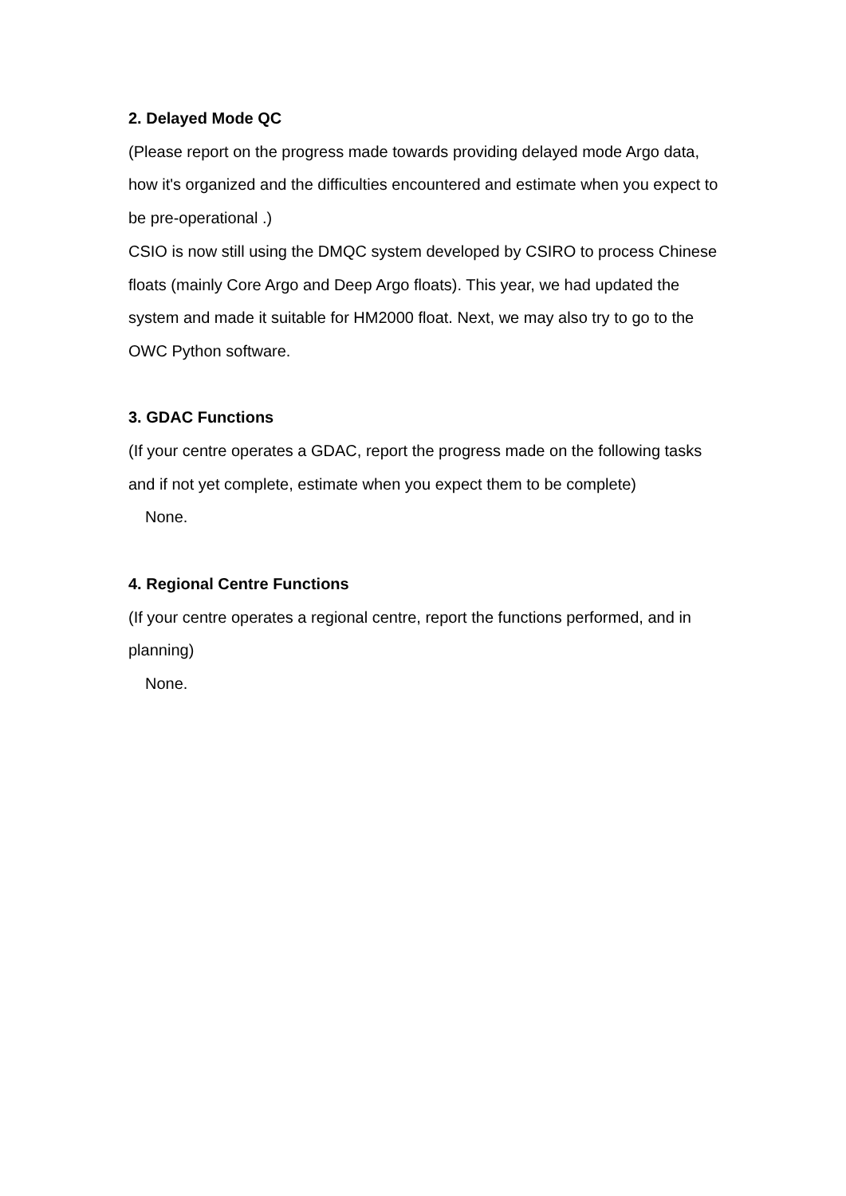2. Delayed Mode QC
(Please report on the progress made towards providing delayed mode Argo data, how it's organized and the difficulties encountered and estimate when you expect to be pre-operational .)
CSIO is now still using the DMQC system developed by CSIRO to process Chinese floats (mainly Core Argo and Deep Argo floats). This year, we had updated the system and made it suitable for HM2000 float. Next, we may also try to go to the OWC Python software.
3. GDAC Functions
(If your centre operates a GDAC, report the progress made on the following tasks and if not yet complete, estimate when you expect them to be complete)
None.
4. Regional Centre Functions
(If your centre operates a regional centre, report the functions performed, and in planning)
None.